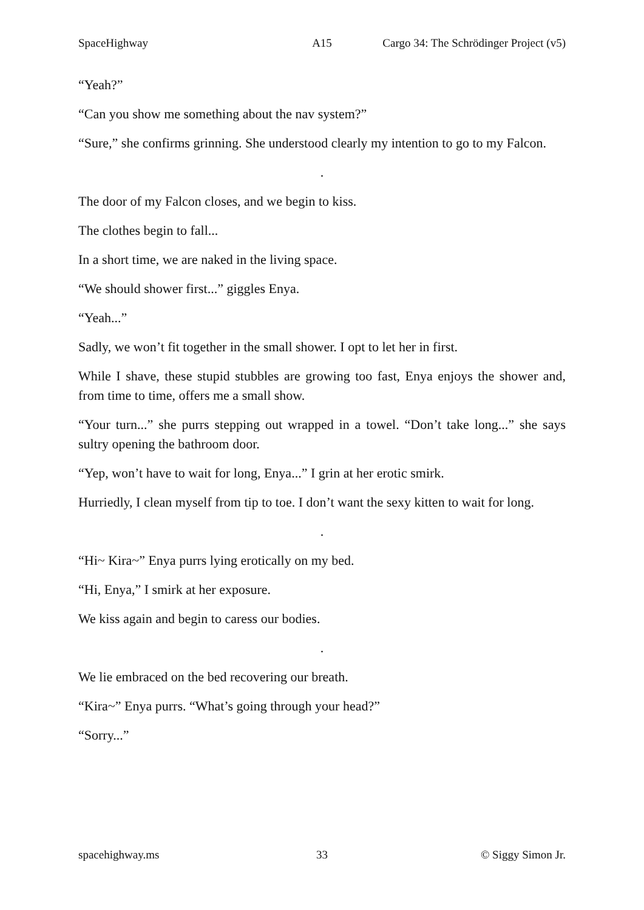SpaceHighway A15 Cargo 34: The Schrödinger Project (v5)
“Yeah?”
“Can you show me something about the nav system?”
“Sure,” she confirms grinning. She understood clearly my intention to go to my Falcon.
.
The door of my Falcon closes, and we begin to kiss.
The clothes begin to fall...
In a short time, we are naked in the living space.
“We should shower first...” giggles Enya.
“Yeah...”
Sadly, we won’t fit together in the small shower. I opt to let her in first.
While I shave, these stupid stubbles are growing too fast, Enya enjoys the shower and, from time to time, offers me a small show.
“Your turn...” she purrs stepping out wrapped in a towel. “Don’t take long...” she says sultry opening the bathroom door.
“Yep, won’t have to wait for long, Enya...” I grin at her erotic smirk.
Hurriedly, I clean myself from tip to toe. I don’t want the sexy kitten to wait for long.
.
“Hi~ Kira~” Enya purrs lying erotically on my bed.
“Hi, Enya,” I smirk at her exposure.
We kiss again and begin to caress our bodies.
.
We lie embraced on the bed recovering our breath.
“Kira~” Enya purrs. “What’s going through your head?”
“Sorry...”
spacehighway.ms 33 © Siggy Simon Jr.